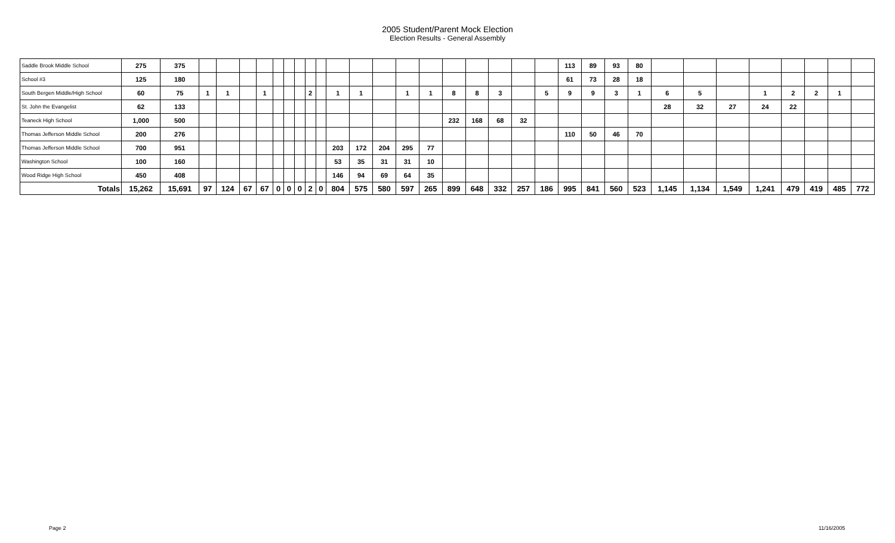2005 Student/Parent Mock Election
Election Results - General Assembly
| Saddle Brook Middle School | 275 | 375 | | | | | | | | | | | | | | | | | | | | 113 | 89 | 93 | 80 | | | | | | | | |
| School #3 | 125 | 180 | | | | | | | | | | | | | | | | | | | | 61 | 73 | 28 | 18 | | | | | | | | |
| South Bergen Middle/High School | 60 | 75 | 1 | 1 | | 1 | | | | 2 | | 1 | 1 | | 1 | 1 | 8 | 8 | 3 | | 5 | 9 | 9 | 3 | 1 | 6 | 5 | | 1 | 2 | 2 | 1 | |
| St. John the Evangelist | 62 | 133 | | | | | | | | | | | | | | | | | | | | | | | | 28 | 32 | 27 | 24 | 22 | | | |
| Teaneck High School | 1,000 | 500 | | | | | | | | | | | | | | | 232 | 168 | 68 | 32 | | | | | | | | | | | | | |
| Thomas Jefferson Middle School | 200 | 276 | | | | | | | | | | | | | | | | | | | | 110 | 50 | 46 | 70 | | | | | | | | |
| Thomas Jefferson Middle School | 700 | 951 | | | | | | | | | | 203 | 172 | 204 | 295 | 77 | | | | | | | | | | | | | | | | | |
| Washington School | 100 | 160 | | | | | | | | | | 53 | 35 | 31 | 31 | 10 | | | | | | | | | | | | | | | | | |
| Wood Ridge High School | 450 | 408 | | | | | | | | | | 146 | 94 | 69 | 64 | 35 | | | | | | | | | | | | | | | | | |
| Totals | 15,262 | 15,691 | 97 | 124 | 67 | 67 | 0 | 0 | 0 | 2 | 0 | 804 | 575 | 580 | 597 | 265 | 899 | 648 | 332 | 257 | 186 | 995 | 841 | 560 | 523 | 1,145 | 1,134 | 1,549 | 1,241 | 479 | 419 | 485 | 772 |
Page 2 11/16/2005